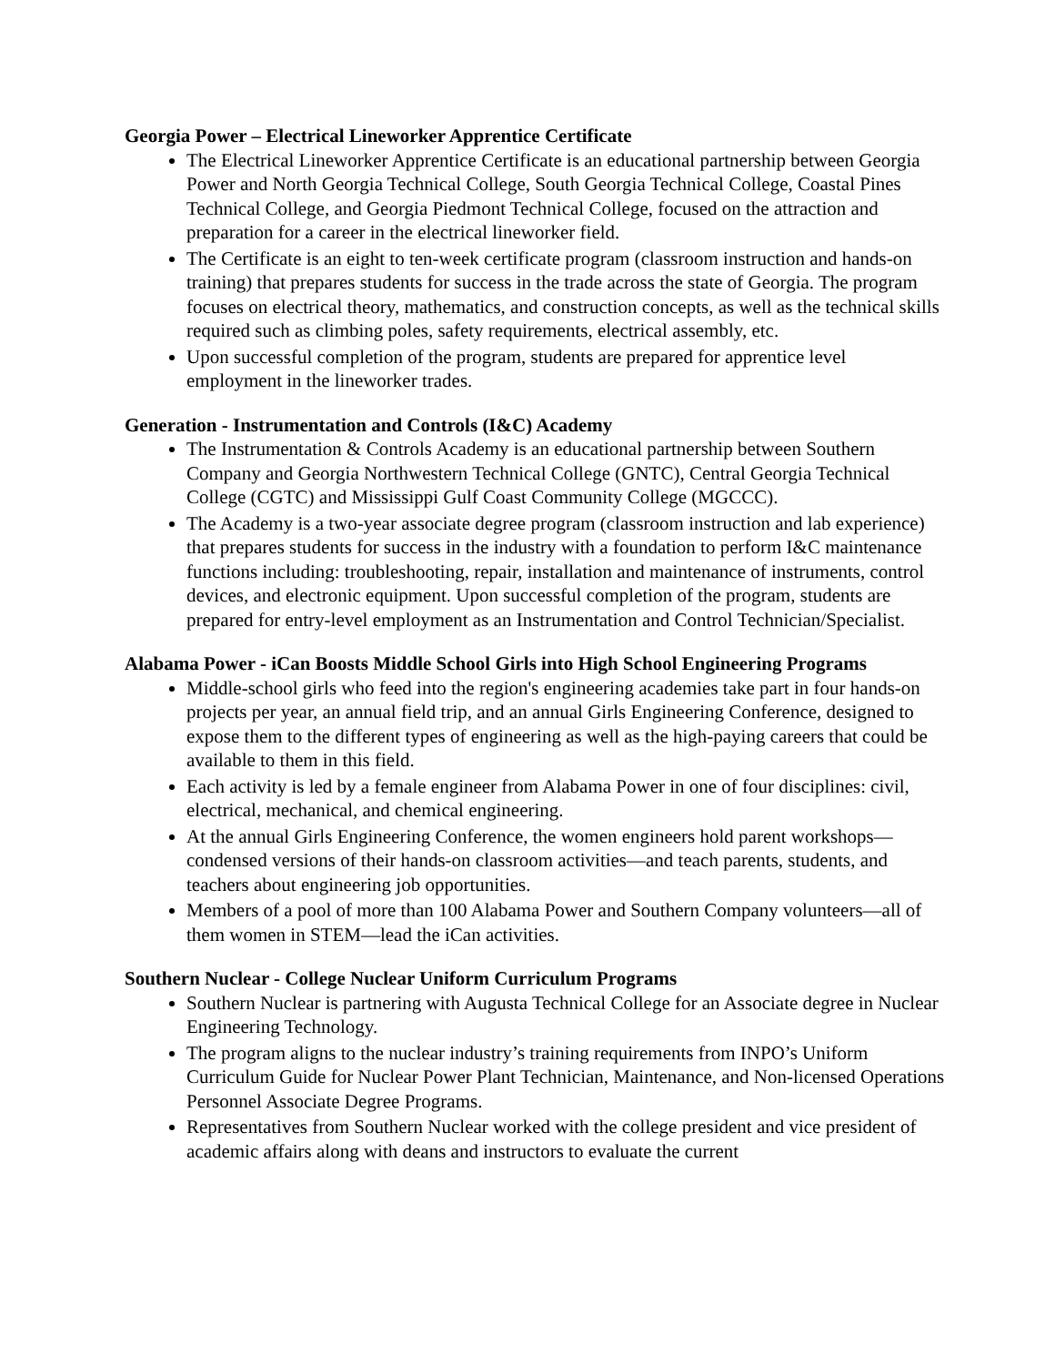Georgia Power – Electrical Lineworker Apprentice Certificate
The Electrical Lineworker Apprentice Certificate is an educational partnership between Georgia Power and North Georgia Technical College, South Georgia Technical College, Coastal Pines Technical College, and Georgia Piedmont Technical College, focused on the attraction and preparation for a career in the electrical lineworker field.
The Certificate is an eight to ten-week certificate program (classroom instruction and hands-on training) that prepares students for success in the trade across the state of Georgia. The program focuses on electrical theory, mathematics, and construction concepts, as well as the technical skills required such as climbing poles, safety requirements, electrical assembly, etc.
Upon successful completion of the program, students are prepared for apprentice level employment in the lineworker trades.
Generation - Instrumentation and Controls (I&C) Academy
The Instrumentation & Controls Academy is an educational partnership between Southern Company and Georgia Northwestern Technical College (GNTC), Central Georgia Technical College (CGTC) and Mississippi Gulf Coast Community College (MGCCC).
The Academy is a two-year associate degree program (classroom instruction and lab experience) that prepares students for success in the industry with a foundation to perform I&C maintenance functions including: troubleshooting, repair, installation and maintenance of instruments, control devices, and electronic equipment. Upon successful completion of the program, students are prepared for entry-level employment as an Instrumentation and Control Technician/Specialist.
Alabama Power - iCan Boosts Middle School Girls into High School Engineering Programs
Middle-school girls who feed into the region's engineering academies take part in four hands-on projects per year, an annual field trip, and an annual Girls Engineering Conference, designed to expose them to the different types of engineering as well as the high-paying careers that could be available to them in this field.
Each activity is led by a female engineer from Alabama Power in one of four disciplines: civil, electrical, mechanical, and chemical engineering.
At the annual Girls Engineering Conference, the women engineers hold parent workshops—condensed versions of their hands-on classroom activities—and teach parents, students, and teachers about engineering job opportunities.
Members of a pool of more than 100 Alabama Power and Southern Company volunteers—all of them women in STEM—lead the iCan activities.
Southern Nuclear - College Nuclear Uniform Curriculum Programs
Southern Nuclear is partnering with Augusta Technical College for an Associate degree in Nuclear Engineering Technology.
The program aligns to the nuclear industry’s training requirements from INPO’s Uniform Curriculum Guide for Nuclear Power Plant Technician, Maintenance, and Non-licensed Operations Personnel Associate Degree Programs.
Representatives from Southern Nuclear worked with the college president and vice president of academic affairs along with deans and instructors to evaluate the current